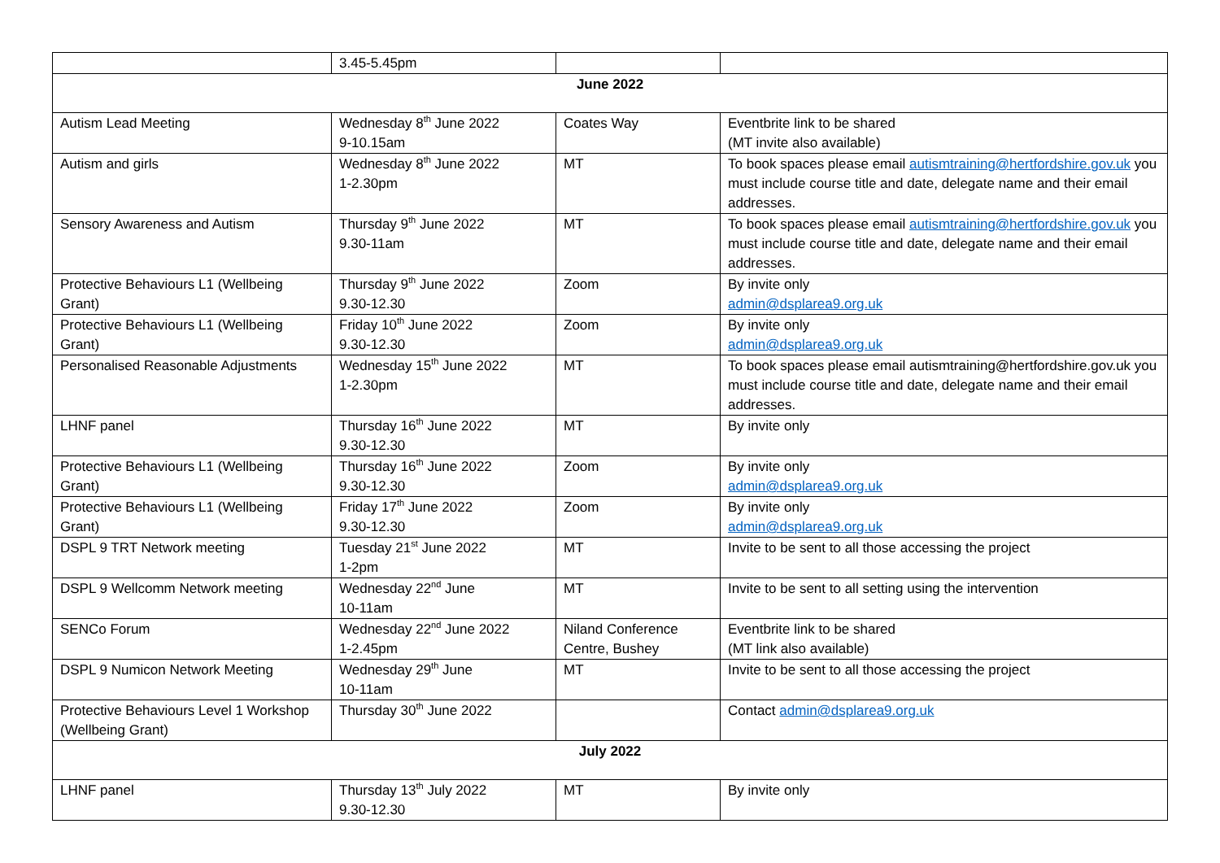| | 3.45-5.45pm | | |
| June 2022 | | | |
| Autism Lead Meeting | Wednesday 8<sup>th</sup> June 2022 9-10.15am | Coates Way | Eventbrite link to be shared (MT invite also available) |
| Autism and girls | Wednesday 8<sup>th</sup> June 2022 1-2.30pm | MT | To book spaces please email autismtraining@hertfordshire.gov.uk you must include course title and date, delegate name and their email addresses. |
| Sensory Awareness and Autism | Thursday 9<sup>th</sup> June 2022 9.30-11am | MT | To book spaces please email autismtraining@hertfordshire.gov.uk you must include course title and date, delegate name and their email addresses. |
| Protective Behaviours L1 (Wellbeing Grant) | Thursday 9<sup>th</sup> June 2022 9.30-12.30 | Zoom | By invite only admin@dsplarea9.org.uk |
| Protective Behaviours L1 (Wellbeing Grant) | Friday 10<sup>th</sup> June 2022 9.30-12.30 | Zoom | By invite only admin@dsplarea9.org.uk |
| Personalised Reasonable Adjustments | Wednesday 15<sup>th</sup> June 2022 1-2.30pm | MT | To book spaces please email autismtraining@hertfordshire.gov.uk you must include course title and date, delegate name and their email addresses. |
| LHNF panel | Thursday 16<sup>th</sup> June 2022 9.30-12.30 | MT | By invite only |
| Protective Behaviours L1 (Wellbeing Grant) | Thursday 16<sup>th</sup> June 2022 9.30-12.30 | Zoom | By invite only admin@dsplarea9.org.uk |
| Protective Behaviours L1 (Wellbeing Grant) | Friday 17<sup>th</sup> June 2022 9.30-12.30 | Zoom | By invite only admin@dsplarea9.org.uk |
| DSPL 9 TRT Network meeting | Tuesday 21<sup>st</sup> June 2022 1-2pm | MT | Invite to be sent to all those accessing the project |
| DSPL 9 Wellcomm Network meeting | Wednesday 22<sup>nd</sup> June 10-11am | MT | Invite to be sent to all setting using the intervention |
| SENCo Forum | Wednesday 22<sup>nd</sup> June 2022 1-2.45pm | Niland Conference Centre, Bushey | Eventbrite link to be shared (MT link also available) |
| DSPL 9 Numicon Network Meeting | Wednesday 29<sup>th</sup> June 10-11am | MT | Invite to be sent to all those accessing the project |
| Protective Behaviours Level 1 Workshop (Wellbeing Grant) | Thursday 30<sup>th</sup> June 2022 | | Contact admin@dsplarea9.org.uk |
| July 2022 | | | |
| LHNF panel | Thursday 13<sup>th</sup> July 2022 9.30-12.30 | MT | By invite only |